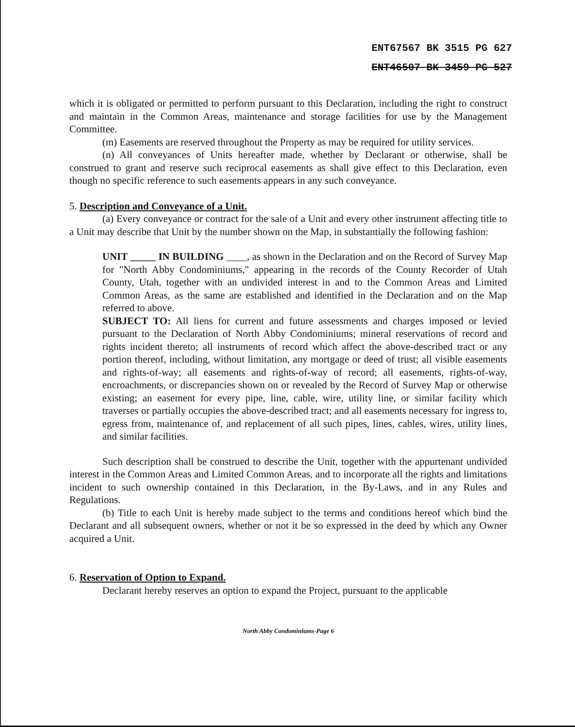ENT67567 BK 3515 PG 627
ENT46507 BK 3459 PG 527
which it is obligated or permitted to perform pursuant to this Declaration, including the right to construct and maintain in the Common Areas, maintenance and storage facilities for use by the Management Committee.
(m) Easements are reserved throughout the Property as may be required for utility services.
(n) All conveyances of Units hereafter made, whether by Declarant or otherwise, shall be construed to grant and reserve such reciprocal easements as shall give effect to this Declaration, even though no specific reference to such easements appears in any such conveyance.
5. Description and Conveyance of a Unit.
(a) Every conveyance or contract for the sale of a Unit and every other instrument affecting title to a Unit may describe that Unit by the number shown on the Map, in substantially the following fashion:
UNIT _____ IN BUILDING ____, as shown in the Declaration and on the Record of Survey Map for "North Abby Condominiums," appearing in the records of the County Recorder of Utah County, Utah, together with an undivided interest in and to the Common Areas and Limited Common Areas, as the same are established and identified in the Declaration and on the Map referred to above.
SUBJECT TO: All liens for current and future assessments and charges imposed or levied pursuant to the Declaration of North Abby Condominiums; mineral reservations of record and rights incident thereto; all instruments of record which affect the above-described tract or any portion thereof, including, without limitation, any mortgage or deed of trust; all visible easements and rights-of-way; all easements and rights-of-way of record; all easements, rights-of-way, encroachments, or discrepancies shown on or revealed by the Record of Survey Map or otherwise existing; an easement for every pipe, line, cable, wire, utility line, or similar facility which traverses or partially occupies the above-described tract; and all easements necessary for ingress to, egress from, maintenance of, and replacement of all such pipes, lines, cables, wires, utility lines, and similar facilities.
Such description shall be construed to describe the Unit, together with the appurtenant undivided interest in the Common Areas and Limited Common Areas, and to incorporate all the rights and limitations incident to such ownership contained in this Declaration, in the By-Laws, and in any Rules and Regulations.
(b) Title to each Unit is hereby made subject to the terms and conditions hereof which bind the Declarant and all subsequent owners, whether or not it be so expressed in the deed by which any Owner acquired a Unit.
6. Reservation of Option to Expand.
Declarant hereby reserves an option to expand the Project, pursuant to the applicable
North Abby Condominiums-Page 6